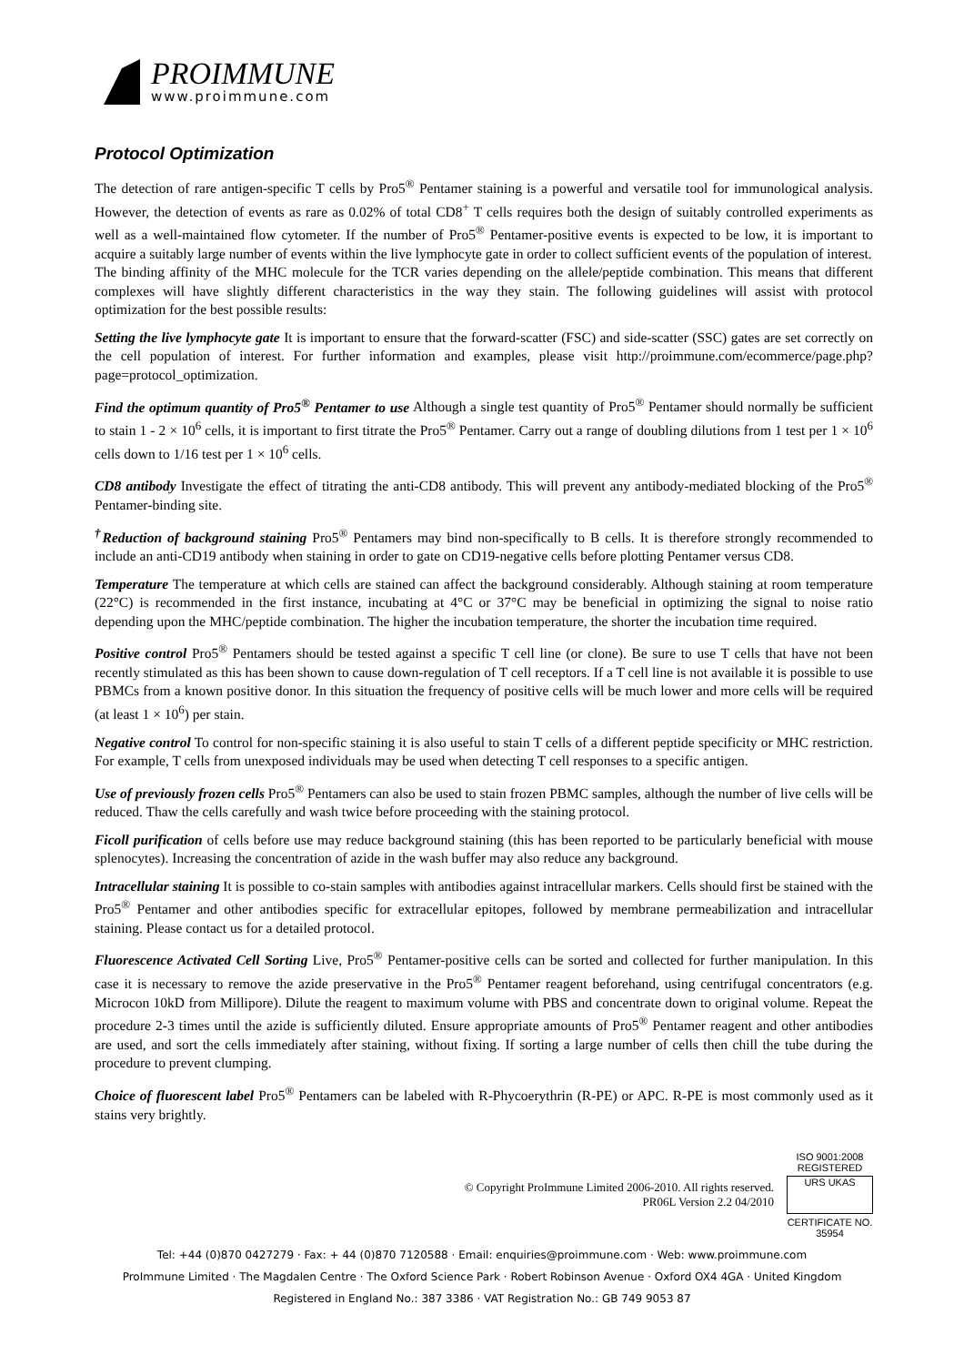PROIMMUNE
www.proimmune.com
Protocol Optimization
The detection of rare antigen-specific T cells by Pro5<sup>®</sup> Pentamer staining is a powerful and versatile tool for immunological analysis. However, the detection of events as rare as 0.02% of total CD8<sup>+</sup> T cells requires both the design of suitably controlled experiments as well as a well-maintained flow cytometer. If the number of Pro5<sup>®</sup> Pentamer-positive events is expected to be low, it is important to acquire a suitably large number of events within the live lymphocyte gate in order to collect sufficient events of the population of interest.
The binding affinity of the MHC molecule for the TCR varies depending on the allele/peptide combination. This means that different complexes will have slightly different characteristics in the way they stain. The following guidelines will assist with protocol optimization for the best possible results:
Setting the live lymphocyte gate It is important to ensure that the forward-scatter (FSC) and side-scatter (SSC) gates are set correctly on the cell population of interest. For further information and examples, please visit http://proimmune.com/ecommerce/page.php?page=protocol_optimization.
Find the optimum quantity of Pro5<sup>®</sup> Pentamer to use Although a single test quantity of Pro5<sup>®</sup> Pentamer should normally be sufficient to stain 1 - 2 × 10<sup>6</sup> cells, it is important to first titrate the Pro5<sup>®</sup> Pentamer. Carry out a range of doubling dilutions from 1 test per 1 × 10<sup>6</sup> cells down to 1/16 test per 1 × 10<sup>6</sup> cells.
CD8 antibody Investigate the effect of titrating the anti-CD8 antibody. This will prevent any antibody-mediated blocking of the Pro5<sup>®</sup> Pentamer-binding site.
<sup>†</sup> Reduction of background staining Pro5<sup>®</sup> Pentamers may bind non-specifically to B cells. It is therefore strongly recommended to include an anti-CD19 antibody when staining in order to gate on CD19-negative cells before plotting Pentamer versus CD8.
Temperature The temperature at which cells are stained can affect the background considerably. Although staining at room temperature (22°C) is recommended in the first instance, incubating at 4°C or 37°C may be beneficial in optimizing the signal to noise ratio depending upon the MHC/peptide combination. The higher the incubation temperature, the shorter the incubation time required.
Positive control Pro5<sup>®</sup> Pentamers should be tested against a specific T cell line (or clone). Be sure to use T cells that have not been recently stimulated as this has been shown to cause down-regulation of T cell receptors. If a T cell line is not available it is possible to use PBMCs from a known positive donor. In this situation the frequency of positive cells will be much lower and more cells will be required (at least 1 × 10<sup>6</sup>) per stain.
Negative control To control for non-specific staining it is also useful to stain T cells of a different peptide specificity or MHC restriction. For example, T cells from unexposed individuals may be used when detecting T cell responses to a specific antigen.
Use of previously frozen cells Pro5<sup>®</sup> Pentamers can also be used to stain frozen PBMC samples, although the number of live cells will be reduced. Thaw the cells carefully and wash twice before proceeding with the staining protocol.
Ficoll purification of cells before use may reduce background staining (this has been reported to be particularly beneficial with mouse splenocytes). Increasing the concentration of azide in the wash buffer may also reduce any background.
Intracellular staining It is possible to co-stain samples with antibodies against intracellular markers. Cells should first be stained with the Pro5<sup>®</sup> Pentamer and other antibodies specific for extracellular epitopes, followed by membrane permeabilization and intracellular staining. Please contact us for a detailed protocol.
Fluorescence Activated Cell Sorting Live, Pro5<sup>®</sup> Pentamer-positive cells can be sorted and collected for further manipulation. In this case it is necessary to remove the azide preservative in the Pro5<sup>®</sup> Pentamer reagent beforehand, using centrifugal concentrators (e.g. Microcon 10kD from Millipore). Dilute the reagent to maximum volume with PBS and concentrate down to original volume. Repeat the procedure 2-3 times until the azide is sufficiently diluted. Ensure appropriate amounts of Pro5<sup>®</sup> Pentamer reagent and other antibodies are used, and sort the cells immediately after staining, without fixing. If sorting a large number of cells then chill the tube during the procedure to prevent clumping.
Choice of fluorescent label Pro5<sup>®</sup> Pentamers can be labeled with R-Phycoerythrin (R-PE) or APC. R-PE is most commonly used as it stains very brightly.
© Copyright ProImmune Limited 2006-2010. All rights reserved.
PR06L Version 2.2 04/2010
ISO 9001:2008
REGISTERED
URS UKAS
CERTIFICATE NO. 35954
Tel: +44 (0)870 0427279 · Fax: + 44 (0)870 7120588 · Email: enquiries@proimmune.com · Web: www.proimmune.com
ProImmune Limited · The Magdalen Centre · The Oxford Science Park · Robert Robinson Avenue · Oxford OX4 4GA · United Kingdom
Registered in England No.: 387 3386 · VAT Registration No.: GB 749 9053 87